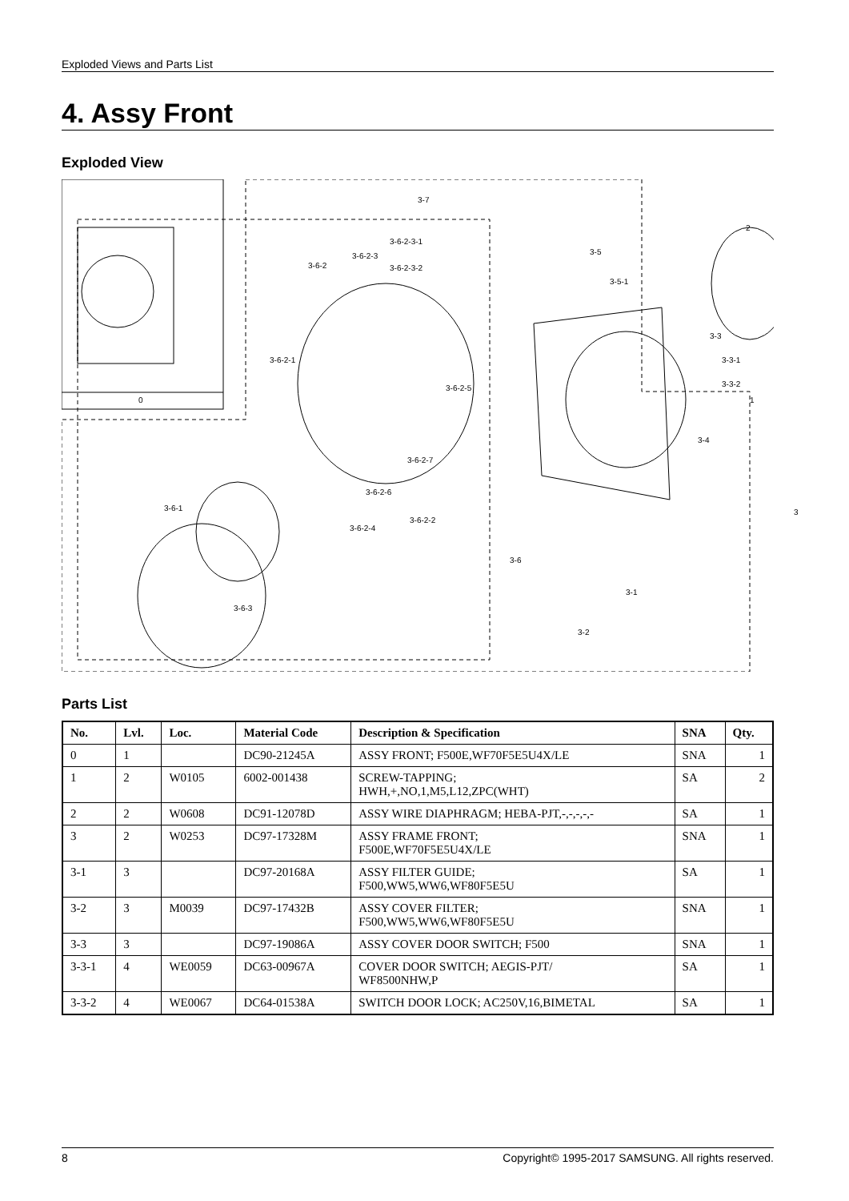Exploded Views and Parts List
4. Assy Front
Exploded View
0
3-7
2
3-5
3-5-1
3-6-2
3-6-2-3
3-6-2-3-1
3-6-2-3-2
3-3
3-3-1
3-3-2
3-6-2-1
3-6-2-5
1
3-4
3-6-2-7
3-6-2-6
3-6-1 3
3-6-2-2
3-6-2-4
3-6
3-1
3-2
3-6-3
Parts List
| No. | Lvl. | Loc. | Material Code | Description & Specification | SNA | Qty. |
| --- | --- | --- | --- | --- | --- | --- |
| 0 | 1 | | DC90-21245A | ASSY FRONT; F500E,WF70F5E5U4X/LE | SNA | 1 |
| 1 | 2 | W0105 | 6002-001438 | SCREW-TAPPING; HWH,+,NO,1,M5,L12,ZPC(WHT) | SA | 2 |
| 2 | 2 | W0608 | DC91-12078D | ASSY WIRE DIAPHRAGM; HEBA-PJT,-,-,-,-,- | SA | 1 |
| 3 | 2 | W0253 | DC97-17328M | ASSY FRAME FRONT; F500E,WF70F5E5U4X/LE | SNA | 1 |
| 3-1 | 3 | | DC97-20168A | ASSY FILTER GUIDE; F500,WW5,WW6,WF80F5E5U | SA | 1 |
| 3-2 | 3 | M0039 | DC97-17432B | ASSY COVER FILTER; F500,WW5,WW6,WF80F5E5U | SNA | 1 |
| 3-3 | 3 | | DC97-19086A | ASSY COVER DOOR SWITCH; F500 | SNA | 1 |
| 3-3-1 | 4 | WE0059 | DC63-00967A | COVER DOOR SWITCH; AEGIS-PJT/ WF8500NHW,P | SA | 1 |
| 3-3-2 | 4 | WE0067 | DC64-01538A | SWITCH DOOR LOCK; AC250V,16,BIMETAL | SA | 1 |
8 Copyright© 1995-2017 SAMSUNG. All rights reserved.